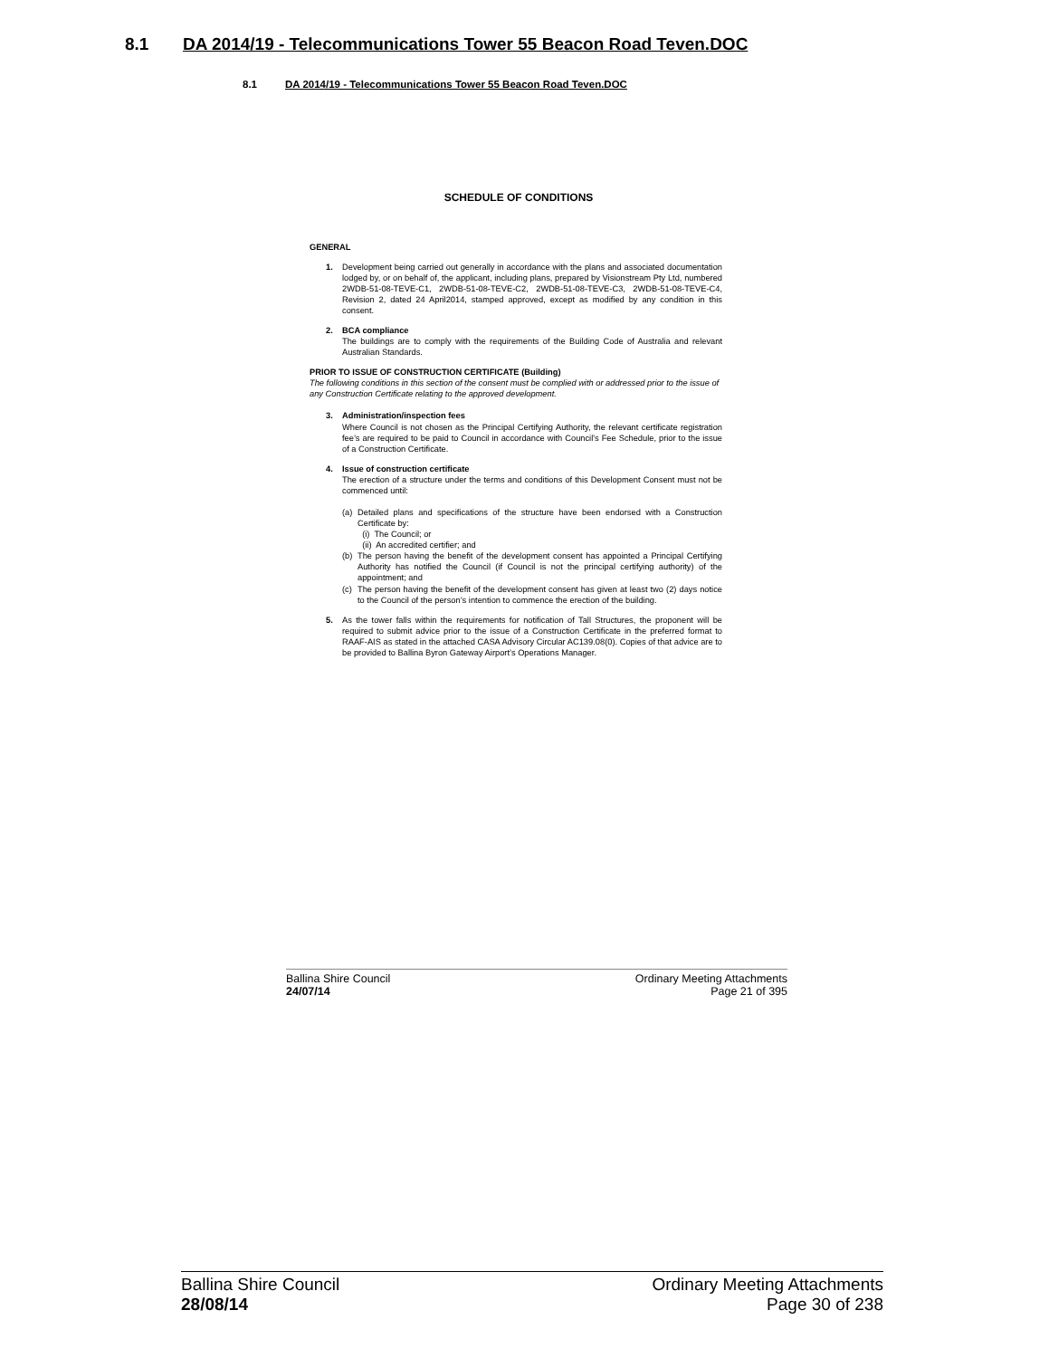8.1 DA 2014/19 - Telecommunications Tower 55 Beacon Road Teven.DOC
8.1 DA 2014/19 - Telecommunications Tower 55 Beacon Road Teven.DOC
SCHEDULE OF CONDITIONS
GENERAL
1. Development being carried out generally in accordance with the plans and associated documentation lodged by, or on behalf of, the applicant, including plans, prepared by Visionstream Pty Ltd, numbered 2WDB-51-08-TEVE-C1, 2WDB-51-08-TEVE-C2, 2WDB-51-08-TEVE-C3, 2WDB-51-08-TEVE-C4, Revision 2, dated 24 April2014, stamped approved, except as modified by any condition in this consent.
2. BCA compliance
The buildings are to comply with the requirements of the Building Code of Australia and relevant Australian Standards.
PRIOR TO ISSUE OF CONSTRUCTION CERTIFICATE (Building)
The following conditions in this section of the consent must be complied with or addressed prior to the issue of any Construction Certificate relating to the approved development.
3. Administration/inspection fees
Where Council is not chosen as the Principal Certifying Authority, the relevant certificate registration fee’s are required to be paid to Council in accordance with Council's Fee Schedule, prior to the issue of a Construction Certificate.
4. Issue of construction certificate
The erection of a structure under the terms and conditions of this Development Consent must not be commenced until:
(a) Detailed plans and specifications of the structure have been endorsed with a Construction Certificate by:
(i) The Council; or
(ii) An accredited certifier; and
(b) The person having the benefit of the development consent has appointed a Principal Certifying Authority has notified the Council (if Council is not the principal certifying authority) of the appointment; and
(c) The person having the benefit of the development consent has given at least two (2) days notice to the Council of the person’s intention to commence the erection of the building.
5. As the tower falls within the requirements for notification of Tall Structures, the proponent will be required to submit advice prior to the issue of a Construction Certificate in the preferred format to RAAF-AIS as stated in the attached CASA Advisory Circular AC139.08(0). Copies of that advice are to be provided to Ballina Byron Gateway Airport’s Operations Manager.
Ballina Shire Council
24/07/14
Ordinary Meeting Attachments
Page 21 of 395
Ballina Shire Council
28/08/14
Ordinary Meeting Attachments
Page 30 of 238